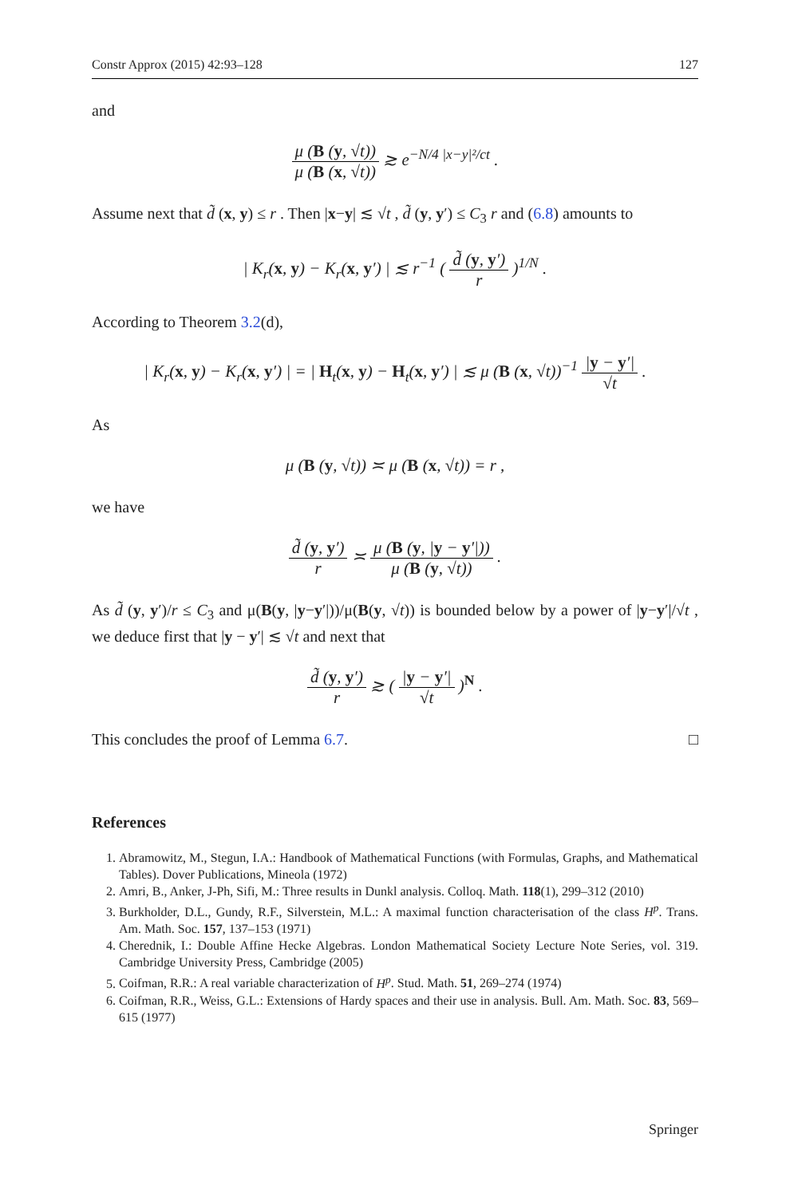Constr Approx (2015) 42:93–128 127
and
μ (B (y, √t)) μ (B (x, √t)) ≳ e<sup>−N/4 |x−y|²/ct</sup> .
Assume next that d̃ (x, y) ≤ r . Then |x−y| ≲ √t , d̃ (y, y′) ≤ C<sub>3</sub> r and (6.8) amounts to
| K<sub>r</sub>(x, y) − K<sub>r</sub>(x, y′) | ≲ r<sup>−1</sup> ( d̃ (y, y′) r )<sup>1/N</sup> .
According to Theorem 3.2(d),
| K<sub>r</sub>(x, y) − K<sub>r</sub>(x, y′) | = | H<sub>t</sub>(x, y) − H<sub>t</sub>(x, y′) | ≲ μ (B (x, √t))<sup>−1</sup> |y − y′| √t .
As
μ (B (y, √t)) ≍ μ (B (x, √t)) = r ,
we have
d̃ (y, y′) r ≍ μ (B (y, |y − y′|)) μ (B (y, √t)) .
As d̃ (y, y′)/r ≤ C<sub>3</sub> and μ(B(y, |y−y′|))/μ(B(y, √t)) is bounded below by a power of |y−y′|/√t , we deduce first that |y − y′| ≲ √t and next that
d̃ (y, y′) r ≳ ( |y − y′| √t )<sup>N</sup> .
This concludes the proof of Lemma 6.7. □
References
1. Abramowitz, M., Stegun, I.A.: Handbook of Mathematical Functions (with Formulas, Graphs, and Mathematical Tables). Dover Publications, Mineola (1972)
2. Amri, B., Anker, J-Ph, Sifi, M.: Three results in Dunkl analysis. Colloq. Math. 118(1), 299–312 (2010)
3. Burkholder, D.L., Gundy, R.F., Silverstein, M.L.: A maximal function characterisation of the class H<sup>p</sup>. Trans. Am. Math. Soc. 157, 137–153 (1971)
4. Cherednik, I.: Double Affine Hecke Algebras. London Mathematical Society Lecture Note Series, vol. 319. Cambridge University Press, Cambridge (2005)
5. Coifman, R.R.: A real variable characterization of H<sup>p</sup>. Stud. Math. 51, 269–274 (1974)
6. Coifman, R.R., Weiss, G.L.: Extensions of Hardy spaces and their use in analysis. Bull. Am. Math. Soc. 83, 569–615 (1977)
Springer